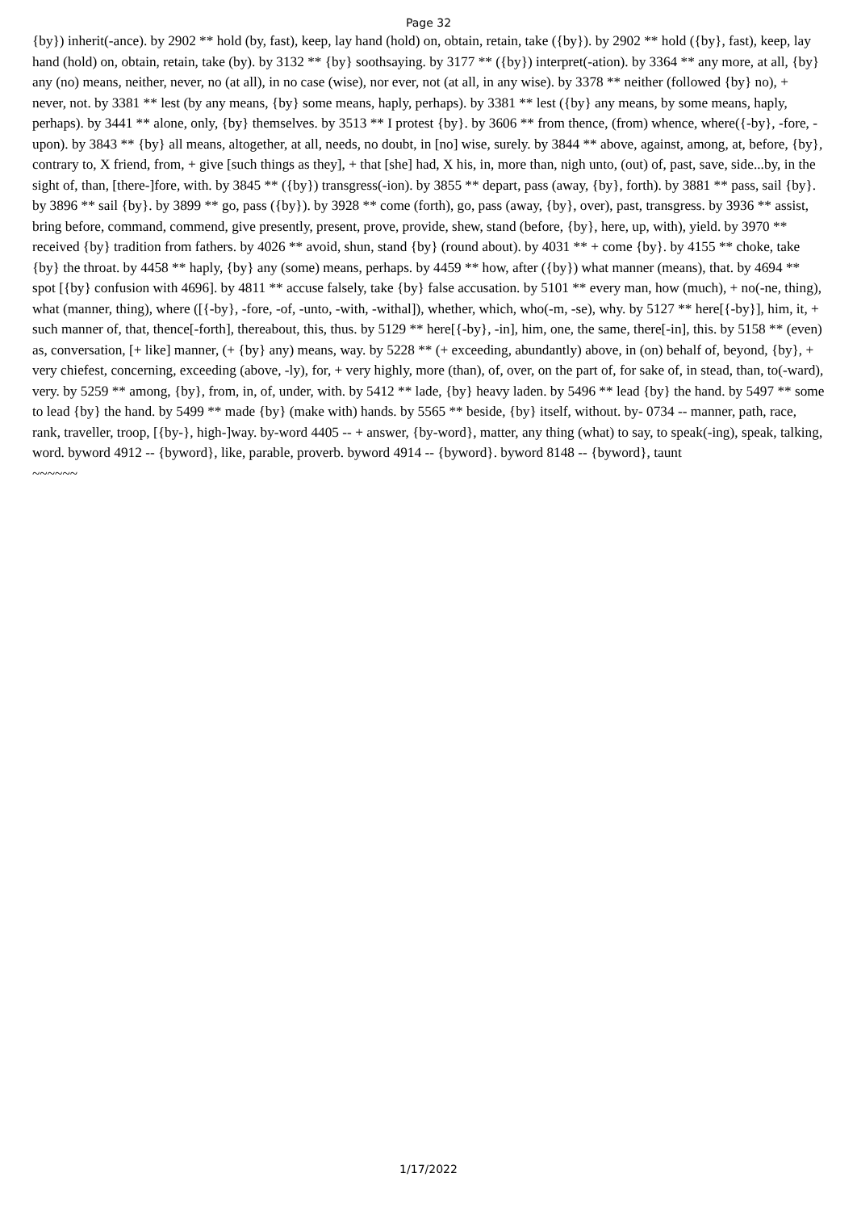Page 32
{by}) inherit(-ance). by 2902 ** hold (by, fast), keep, lay hand (hold) on, obtain, retain, take ({by}). by 2902 ** hold ({by}, fast), keep, lay hand (hold) on, obtain, retain, take (by). by 3132 ** {by} soothsaying. by 3177 ** ({by}) interpret(-ation). by 3364 ** any more, at all, {by} any (no) means, neither, never, no (at all), in no case (wise), nor ever, not (at all, in any wise). by 3378 ** neither (followed {by} no), + never, not. by 3381 ** lest (by any means, {by} some means, haply, perhaps). by 3381 ** lest ({by} any means, by some means, haply, perhaps). by 3441 ** alone, only, {by} themselves. by 3513 ** I protest {by}. by 3606 ** from thence, (from) whence, where({-by}, -fore, -upon). by 3843 ** {by} all means, altogether, at all, needs, no doubt, in [no] wise, surely. by 3844 ** above, against, among, at, before, {by}, contrary to, X friend, from, + give [such things as they], + that [she] had, X his, in, more than, nigh unto, (out) of, past, save, side...by, in the sight of, than, [there-]fore, with. by 3845 ** ({by}) transgress(-ion). by 3855 ** depart, pass (away, {by}, forth). by 3881 ** pass, sail {by}. by 3896 ** sail {by}. by 3899 ** go, pass ({by}). by 3928 ** come (forth), go, pass (away, {by}, over), past, transgress. by 3936 ** assist, bring before, command, commend, give presently, present, prove, provide, shew, stand (before, {by}, here, up, with), yield. by 3970 ** received {by} tradition from fathers. by 4026 ** avoid, shun, stand {by} (round about). by 4031 ** + come {by}. by 4155 ** choke, take {by} the throat. by 4458 ** haply, {by} any (some) means, perhaps. by 4459 ** how, after ({by}) what manner (means), that. by 4694 ** spot [{by} confusion with 4696]. by 4811 ** accuse falsely, take {by} false accusation. by 5101 ** every man, how (much), + no(-ne, thing), what (manner, thing), where ([{-by}, -fore, -of, -unto, -with, -withal]), whether, which, who(-m, -se), why. by 5127 ** here[{-by}], him, it, + such manner of, that, thence[-forth], thereabout, this, thus. by 5129 ** here[{-by}, -in], him, one, the same, there[-in], this. by 5158 ** (even) as, conversation, [+ like] manner, (+ {by} any) means, way. by 5228 ** (+ exceeding, abundantly) above, in (on) behalf of, beyond, {by}, + very chiefest, concerning, exceeding (above, -ly), for, + very highly, more (than), of, over, on the part of, for sake of, in stead, than, to(-ward), very. by 5259 ** among, {by}, from, in, of, under, with. by 5412 ** lade, {by} heavy laden. by 5496 ** lead {by} the hand. by 5497 ** some to lead {by} the hand. by 5499 ** made {by} (make with) hands. by 5565 ** beside, {by} itself, without. by- 0734 -- manner, path, race, rank, traveller, troop, [{by-}, high-]way. by-word 4405 -- + answer, {by-word}, matter, any thing (what) to say, to speak(-ing), speak, talking, word. byword 4912 -- {byword}, like, parable, proverb. byword 4914 -- {byword}. byword 8148 -- {byword}, taunt
~~~~~~
1/17/2022